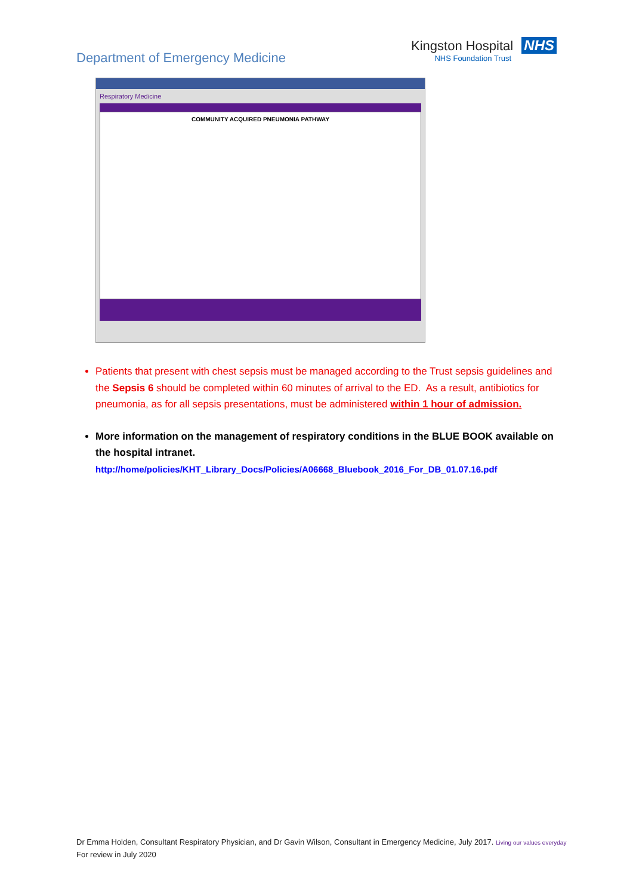Department of Emergency Medicine
Kingston Hospital NHS
NHS Foundation Trust
Respiratory Medicine
COMMUNITY ACQUIRED PNEUMONIA PATHWAY
Patients that present with chest sepsis must be managed according to the Trust sepsis guidelines and the Sepsis 6 should be completed within 60 minutes of arrival to the ED. As a result, antibiotics for pneumonia, as for all sepsis presentations, must be administered within 1 hour of admission.
More information on the management of respiratory conditions in the BLUE BOOK available on the hospital intranet.
http://home/policies/KHT_Library_Docs/Policies/A06668_Bluebook_2016_For_DB_01.07.16.pdf
Dr Emma Holden, Consultant Respiratory Physician, and Dr Gavin Wilson, Consultant in Emergency Medicine, July 2017. Living our values everyday
For review in July 2020